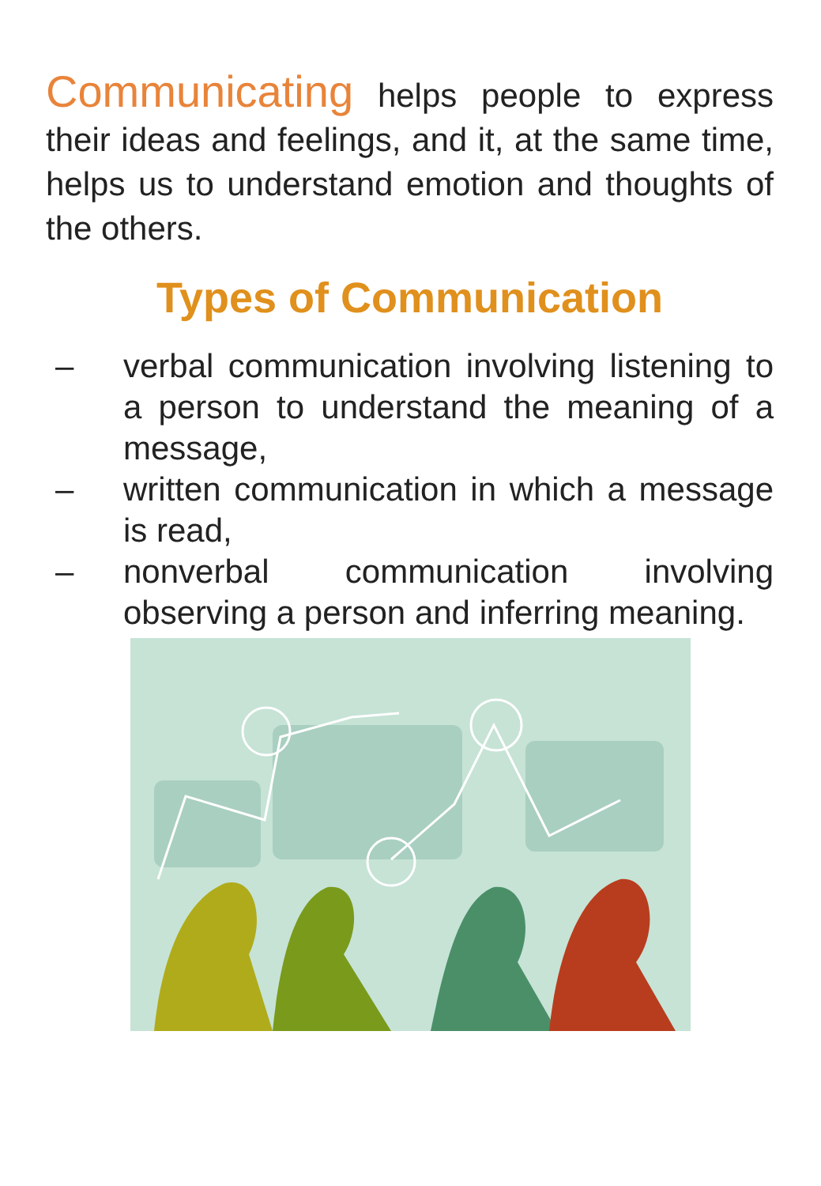Communicating helps people to express their ideas and feelings, and it, at the same time, helps us to understand emotion and thoughts of the others.
Types of Communication
– verbal communication involving listening to a person to understand the meaning of a message,
– written communication in which a message is read,
– nonverbal communication involving observing a person and inferring meaning.